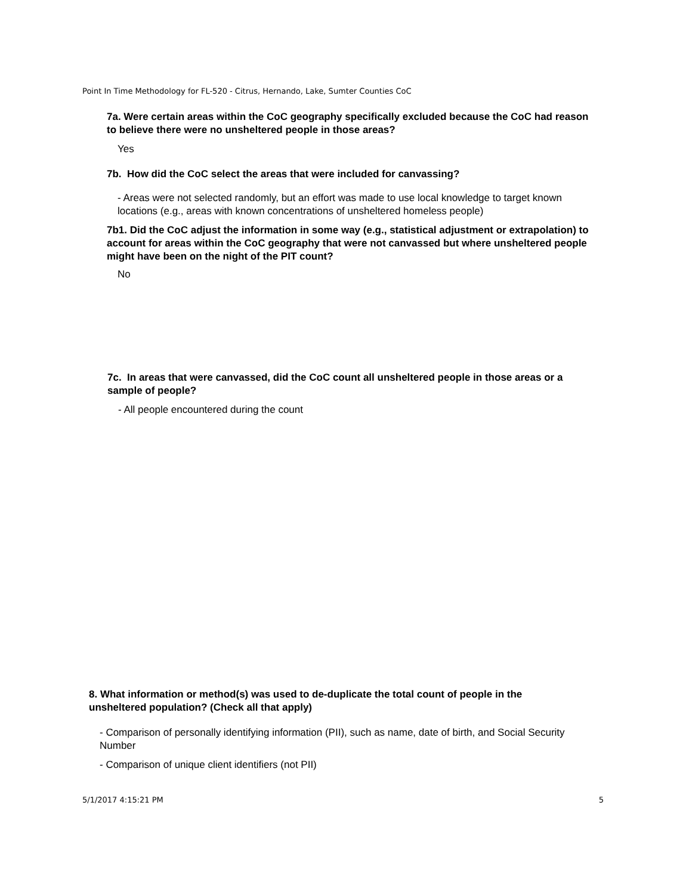Point In Time Methodology for FL-520 - Citrus, Hernando, Lake, Sumter Counties CoC
7a. Were certain areas within the CoC geography specifically excluded because the CoC had reason to believe there were no unsheltered people in those areas?
Yes
7b. How did the CoC select the areas that were included for canvassing?
- Areas were not selected randomly, but an effort was made to use local knowledge to target known locations (e.g., areas with known concentrations of unsheltered homeless people)
7b1. Did the CoC adjust the information in some way (e.g., statistical adjustment or extrapolation) to account for areas within the CoC geography that were not canvassed but where unsheltered people might have been on the night of the PIT count?
No
7c. In areas that were canvassed, did the CoC count all unsheltered people in those areas or a sample of people?
- All people encountered during the count
8. What information or method(s) was used to de-duplicate the total count of people in the unsheltered population? (Check all that apply)
- Comparison of personally identifying information (PII), such as name, date of birth, and Social Security Number
- Comparison of unique client identifiers (not PII)
5/1/2017 4:15:21 PM 5